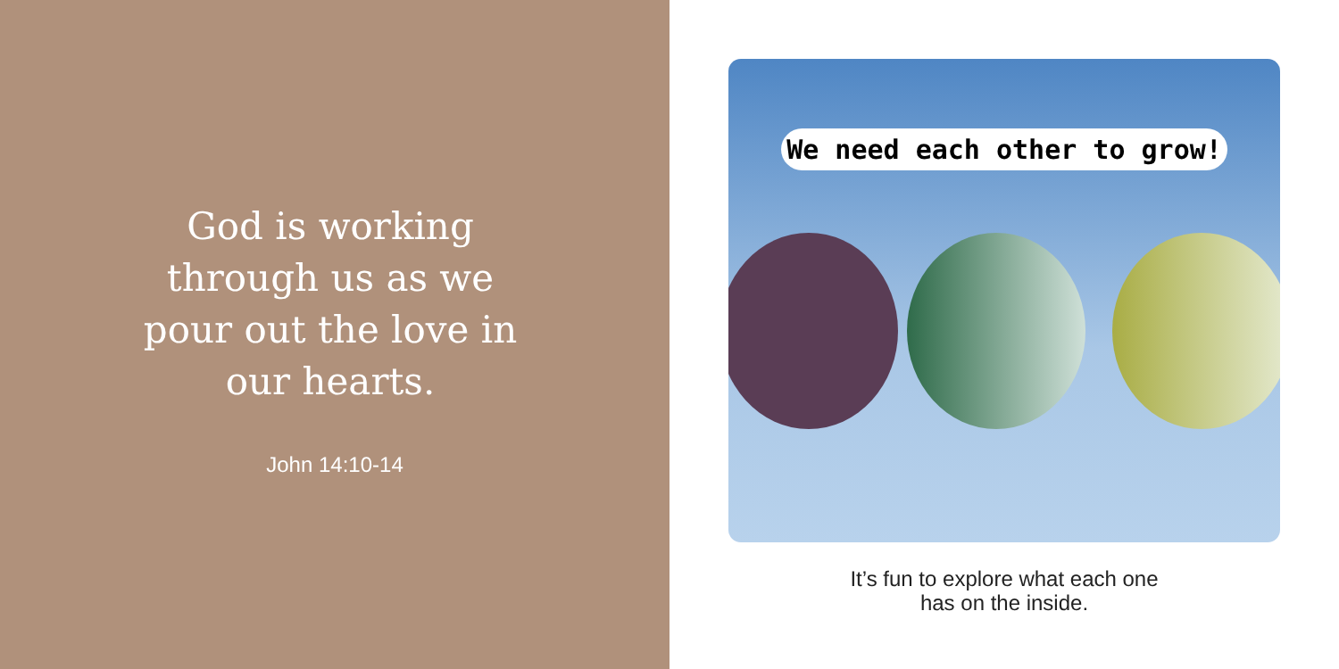God is working through us as we pour out the love in our hearts.
John 14:10-14
We need each other to grow!
It’s fun to explore what each one
has on the inside.